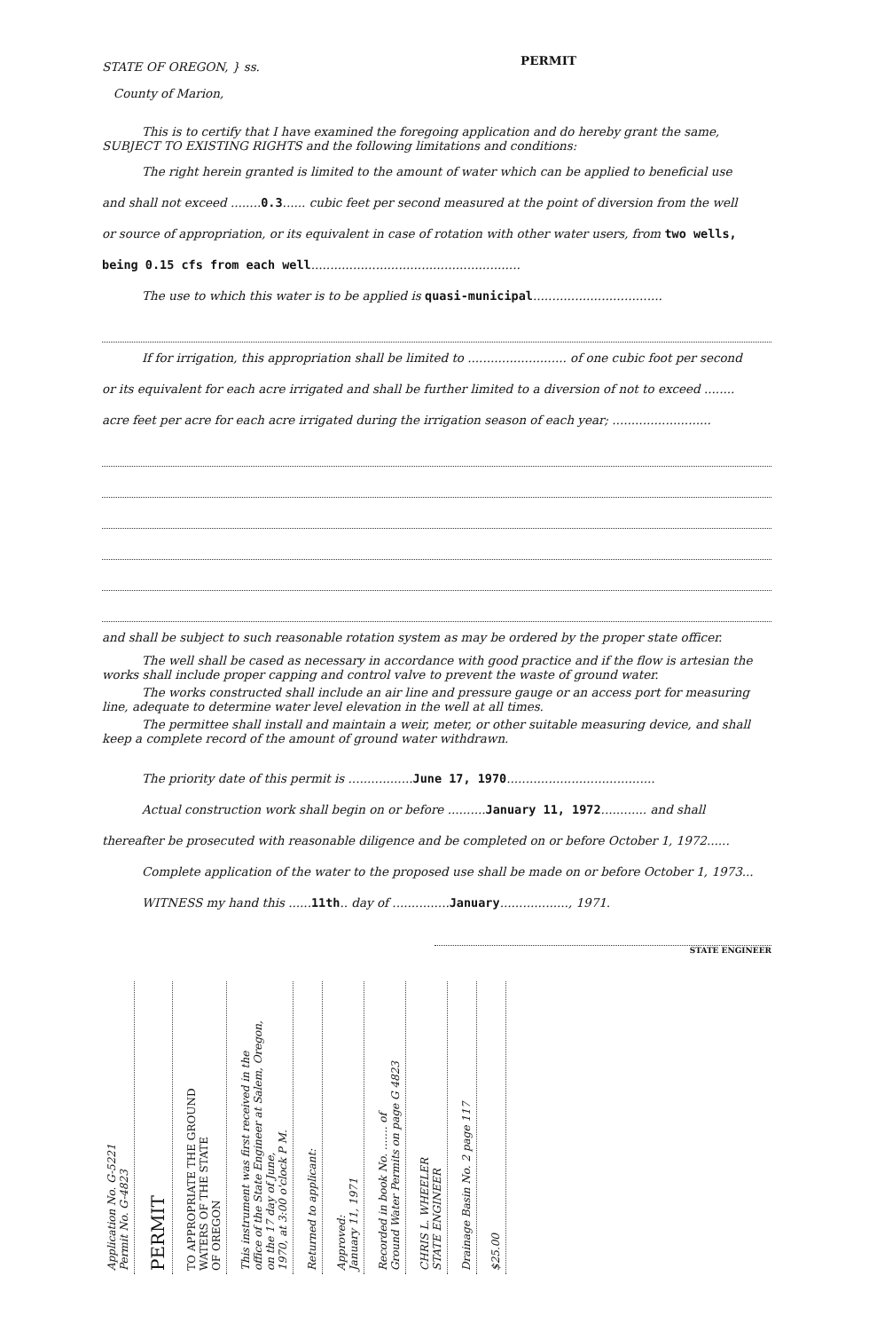STATE OF OREGON, } ss.
County of Marion,
PERMIT
This is to certify that I have examined the foregoing application and do hereby grant the same, SUBJECT TO EXISTING RIGHTS and the following limitations and conditions:
The right herein granted is limited to the amount of water which can be applied to beneficial use
and shall not exceed ........0.3...... cubic feet per second measured at the point of diversion from the well
or source of appropriation, or its equivalent in case of rotation with other water users, from two wells,
being 0.15 cfs from each well.......................................................
The use to which this water is to be applied is quasi-municipal..................................
If for irrigation, this appropriation shall be limited to .......................... of one cubic foot per second
or its equivalent for each acre irrigated and shall be further limited to a diversion of not to exceed ........
acre feet per acre for each acre irrigated during the irrigation season of each year; ..........................
and shall be subject to such reasonable rotation system as may be ordered by the proper state officer.
The well shall be cased as necessary in accordance with good practice and if the flow is artesian the works shall include proper capping and control valve to prevent the waste of ground water.
The works constructed shall include an air line and pressure gauge or an access port for measuring line, adequate to determine water level elevation in the well at all times.
The permittee shall install and maintain a weir, meter, or other suitable measuring device, and shall keep a complete record of the amount of ground water withdrawn.
The priority date of this permit is .................June 17, 1970.......................................
Actual construction work shall begin on or before ..........January 11, 1972............ and shall
thereafter be prosecuted with reasonable diligence and be completed on or before October 1, 1972......
Complete application of the water to the proposed use shall be made on or before October 1, 1973...
WITNESS my hand this ......11th.. day of ...............January.................., 1971.
STATE ENGINEER
Application No. G-5221
Permit No. G-4823
PERMIT
TO APPROPRIATE THE GROUND
WATERS OF THE STATE
OF OREGON
This instrument was first received in the
office of the State Engineer at Salem, Oregon,
on the 17 day of June,
1970, at 3:00 o'clock P M.
Returned to applicant:
Approved:
January 11, 1971
Recorded in book No. ....... of
Ground Water Permits on page G 4823
CHRIS L. WHEELER
STATE ENGINEER
Drainage Basin No. 2 page 117
$25.00